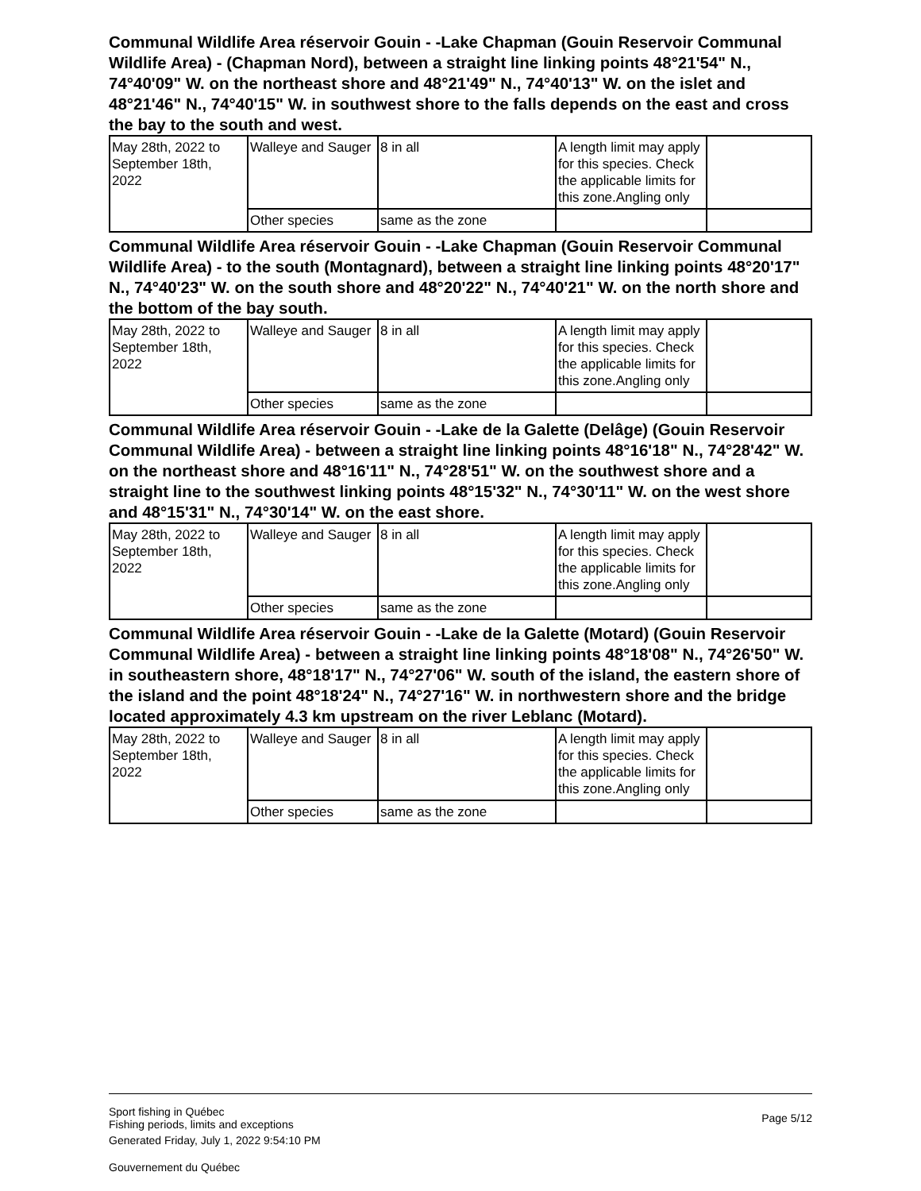Communal Wildlife Area réservoir Gouin - -Lake Chapman (Gouin Reservoir Communal Wildlife Area) - (Chapman Nord), between a straight line linking points 48°21'54" N., 74°40'09" W. on the northeast shore and 48°21'49" N., 74°40'13" W. on the islet and 48°21'46" N., 74°40'15" W. in southwest shore to the falls depends on the east and cross the bay to the south and west.
| May 28th, 2022 to September 18th, 2022 | Walleye and Sauger | 8 in all | A length limit may apply for this species. Check the applicable limits for this zone.Angling only | |
| | Other species | same as the zone | | |
Communal Wildlife Area réservoir Gouin - -Lake Chapman (Gouin Reservoir Communal Wildlife Area) - to the south (Montagnard), between a straight line linking points 48°20'17" N., 74°40'23" W. on the south shore and 48°20'22" N., 74°40'21" W. on the north shore and the bottom of the bay south.
| May 28th, 2022 to September 18th, 2022 | Walleye and Sauger | 8 in all | A length limit may apply for this species. Check the applicable limits for this zone.Angling only | |
| | Other species | same as the zone | | |
Communal Wildlife Area réservoir Gouin - -Lake de la Galette (Delâge) (Gouin Reservoir Communal Wildlife Area) - between a straight line linking points 48°16'18" N., 74°28'42" W. on the northeast shore and 48°16'11" N., 74°28'51" W. on the southwest shore and a straight line to the southwest linking points 48°15'32" N., 74°30'11" W. on the west shore and 48°15'31" N., 74°30'14" W. on the east shore.
| May 28th, 2022 to September 18th, 2022 | Walleye and Sauger | 8 in all | A length limit may apply for this species. Check the applicable limits for this zone.Angling only | |
| | Other species | same as the zone | | |
Communal Wildlife Area réservoir Gouin - -Lake de la Galette (Motard) (Gouin Reservoir Communal Wildlife Area) - between a straight line linking points 48°18'08" N., 74°26'50" W. in southeastern shore, 48°18'17" N., 74°27'06" W. south of the island, the eastern shore of the island and the point 48°18'24" N., 74°27'16" W. in northwestern shore and the bridge located approximately 4.3 km upstream on the river Leblanc (Motard).
| May 28th, 2022 to September 18th, 2022 | Walleye and Sauger | 8 in all | A length limit may apply for this species. Check the applicable limits for this zone.Angling only | |
| | Other species | same as the zone | | |
Page 5/12
Sport fishing in Québec
Fishing periods, limits and exceptions
Generated Friday, July 1, 2022 9:54:10 PM
Gouvernement du Québec